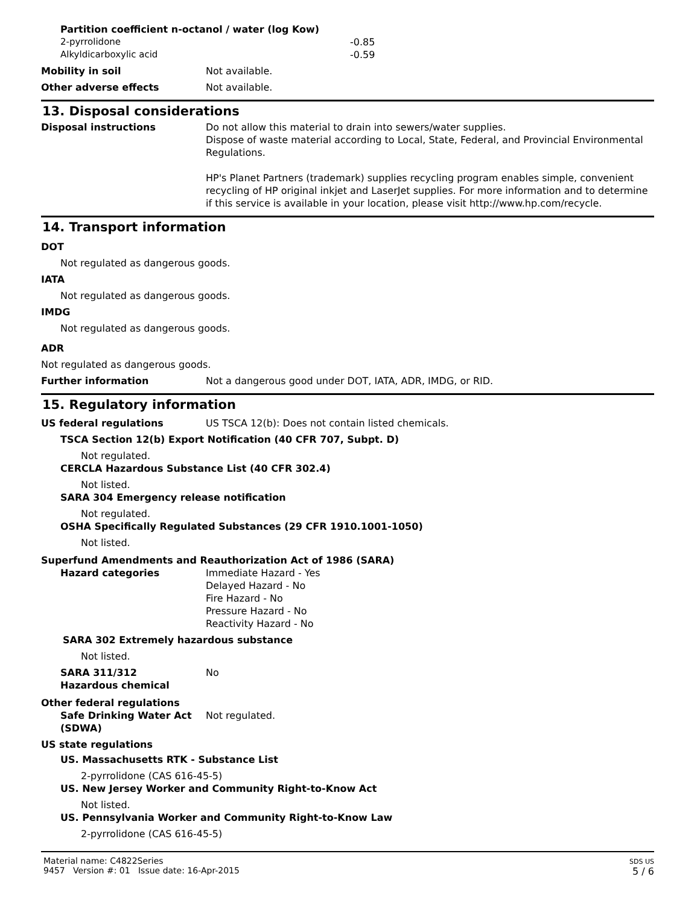Partition coefficient n-octanol / water (log Kow)
2-pyrrolidone -0.85
Alkyldicarboxylic acid -0.59
Mobility in soil Not available.
Other adverse effects Not available.
13. Disposal considerations
Disposal instructions Do not allow this material to drain into sewers/water supplies.
Dispose of waste material according to Local, State, Federal, and Provincial Environmental Regulations.
HP's Planet Partners (trademark) supplies recycling program enables simple, convenient recycling of HP original inkjet and LaserJet supplies. For more information and to determine if this service is available in your location, please visit http://www.hp.com/recycle.
14. Transport information
DOT
Not regulated as dangerous goods.
IATA
Not regulated as dangerous goods.
IMDG
Not regulated as dangerous goods.
ADR
Not regulated as dangerous goods.
Further information Not a dangerous good under DOT, IATA, ADR, IMDG, or RID.
15. Regulatory information
US federal regulations US TSCA 12(b): Does not contain listed chemicals.
TSCA Section 12(b) Export Notification (40 CFR 707, Subpt. D)
Not regulated.
CERCLA Hazardous Substance List (40 CFR 302.4)
Not listed.
SARA 304 Emergency release notification
Not regulated.
OSHA Specifically Regulated Substances (29 CFR 1910.1001-1050)
Not listed.
Superfund Amendments and Reauthorization Act of 1986 (SARA)
Hazard categories Immediate Hazard - Yes
Delayed Hazard - No
Fire Hazard - No
Pressure Hazard - No
Reactivity Hazard - No
SARA 302 Extremely hazardous substance
Not listed.
SARA 311/312
Hazardous chemical No
Other federal regulations
Safe Drinking Water Act (SDWA) Not regulated.
US state regulations
US. Massachusetts RTK - Substance List
2-pyrrolidone (CAS 616-45-5)
US. New Jersey Worker and Community Right-to-Know Act
Not listed.
US. Pennsylvania Worker and Community Right-to-Know Law
2-pyrrolidone (CAS 616-45-5)
Material name: C4822Series
9457 Version #: 01 Issue date: 16-Apr-2015 SDS US
5 / 6